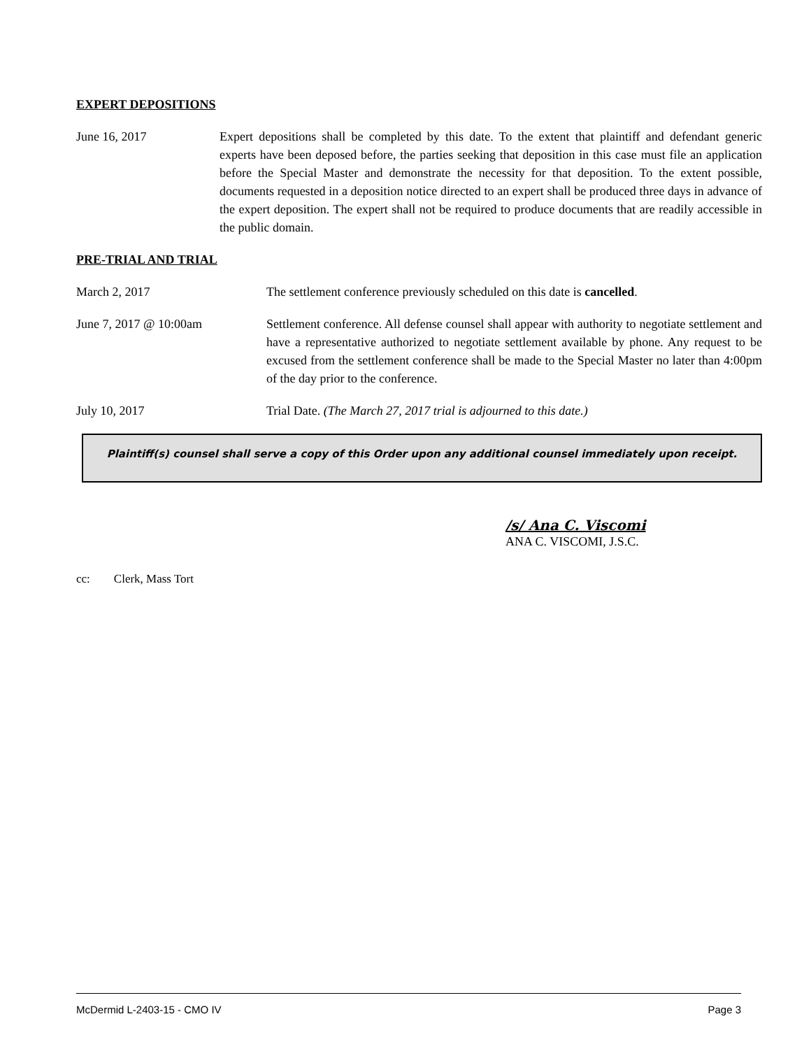EXPERT DEPOSITIONS
June 16, 2017 Expert depositions shall be completed by this date. To the extent that plaintiff and defendant generic experts have been deposed before, the parties seeking that deposition in this case must file an application before the Special Master and demonstrate the necessity for that deposition. To the extent possible, documents requested in a deposition notice directed to an expert shall be produced three days in advance of the expert deposition. The expert shall not be required to produce documents that are readily accessible in the public domain.
PRE-TRIAL AND TRIAL
March 2, 2017 The settlement conference previously scheduled on this date is cancelled.
June 7, 2017 @ 10:00am Settlement conference. All defense counsel shall appear with authority to negotiate settlement and have a representative authorized to negotiate settlement available by phone. Any request to be excused from the settlement conference shall be made to the Special Master no later than 4:00pm of the day prior to the conference.
July 10, 2017 Trial Date. (The March 27, 2017 trial is adjourned to this date.)
Plaintiff(s) counsel shall serve a copy of this Order upon any additional counsel immediately upon receipt.
/s/ Ana C. Viscomi
ANA C. VISCOMI, J.S.C.
cc: Clerk, Mass Tort
McDermid L-2403-15 - CMO IV Page 3